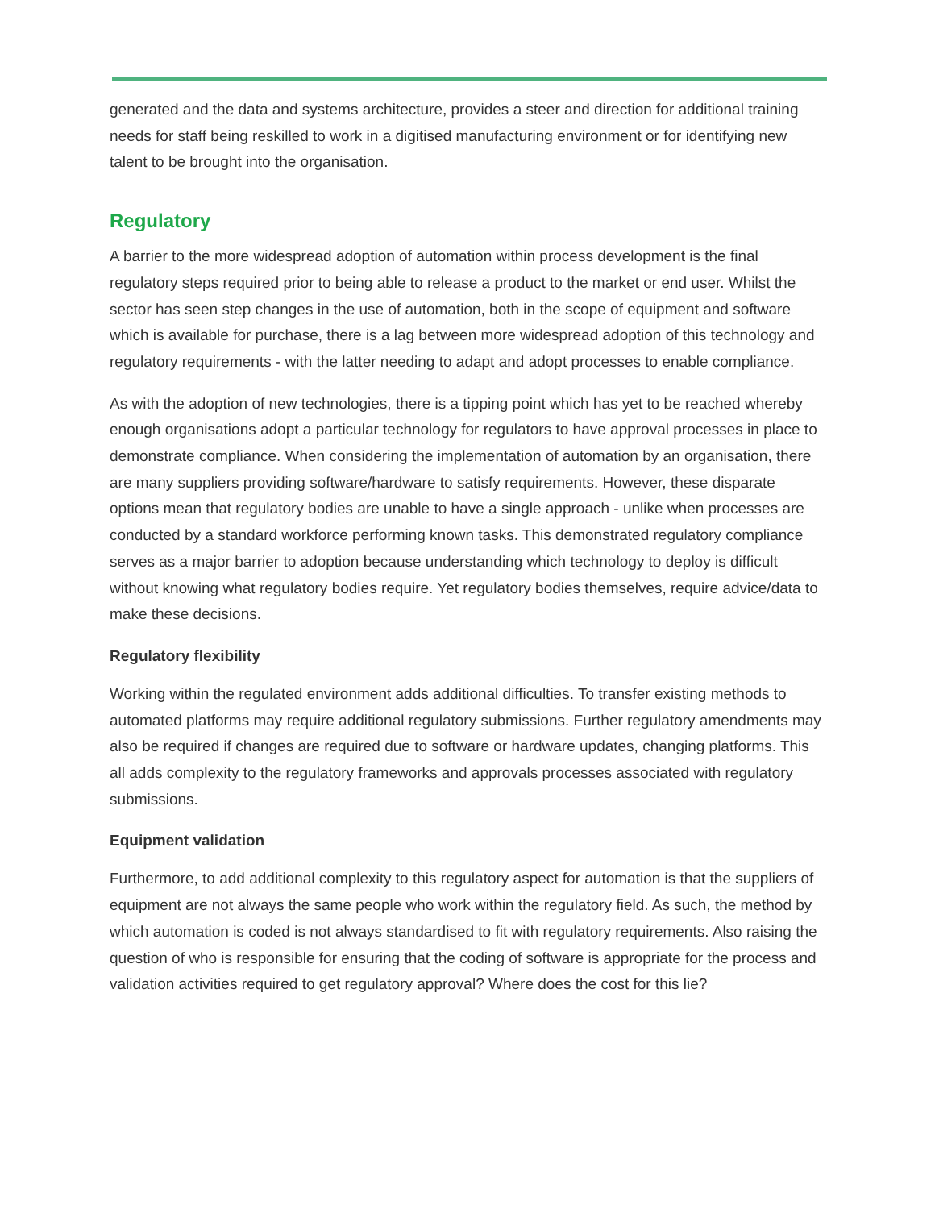generated and the data and systems architecture, provides a steer and direction for additional training needs for staff being reskilled to work in a digitised manufacturing environment or for identifying new talent to be brought into the organisation.
Regulatory
A barrier to the more widespread adoption of automation within process development is the final regulatory steps required prior to being able to release a product to the market or end user. Whilst the sector has seen step changes in the use of automation, both in the scope of equipment and software which is available for purchase, there is a lag between more widespread adoption of this technology and regulatory requirements - with the latter needing to adapt and adopt processes to enable compliance.
As with the adoption of new technologies, there is a tipping point which has yet to be reached whereby enough organisations adopt a particular technology for regulators to have approval processes in place to demonstrate compliance. When considering the implementation of automation by an organisation, there are many suppliers providing software/hardware to satisfy requirements. However, these disparate options mean that regulatory bodies are unable to have a single approach - unlike when processes are conducted by a standard workforce performing known tasks. This demonstrated regulatory compliance serves as a major barrier to adoption because understanding which technology to deploy is difficult without knowing what regulatory bodies require. Yet regulatory bodies themselves, require advice/data to make these decisions.
Regulatory flexibility
Working within the regulated environment adds additional difficulties. To transfer existing methods to automated platforms may require additional regulatory submissions. Further regulatory amendments may also be required if changes are required due to software or hardware updates, changing platforms. This all adds complexity to the regulatory frameworks and approvals processes associated with regulatory submissions.
Equipment validation
Furthermore, to add additional complexity to this regulatory aspect for automation is that the suppliers of equipment are not always the same people who work within the regulatory field. As such, the method by which automation is coded is not always standardised to fit with regulatory requirements. Also raising the question of who is responsible for ensuring that the coding of software is appropriate for the process and validation activities required to get regulatory approval? Where does the cost for this lie?